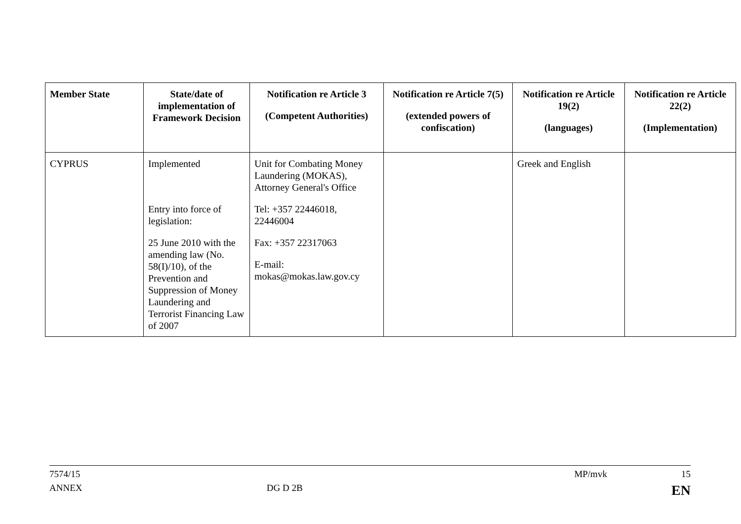| Member State | State/date of implementation of Framework Decision | Notification re Article 3 (Competent Authorities) | Notification re Article 7(5) (extended powers of confiscation) | Notification re Article 19(2) (languages) | Notification re Article 22(2) (Implementation) |
| --- | --- | --- | --- | --- | --- |
| CYPRUS | Implemented Entry into force of legislation: 25 June 2010 with the amending law (No. 58(I)/10), of the Prevention and Suppression of Money Laundering and Terrorist Financing Law of 2007 | Unit for Combating Money Laundering (MOKAS), Attorney General's Office Tel: +357 22446018, 22446004 Fax: +357 22317063 E-mail: mokas@mokas.law.gov.cy | | Greek and English | |
7574/15 MP/mvk 15
ANNEX DG D 2B EN